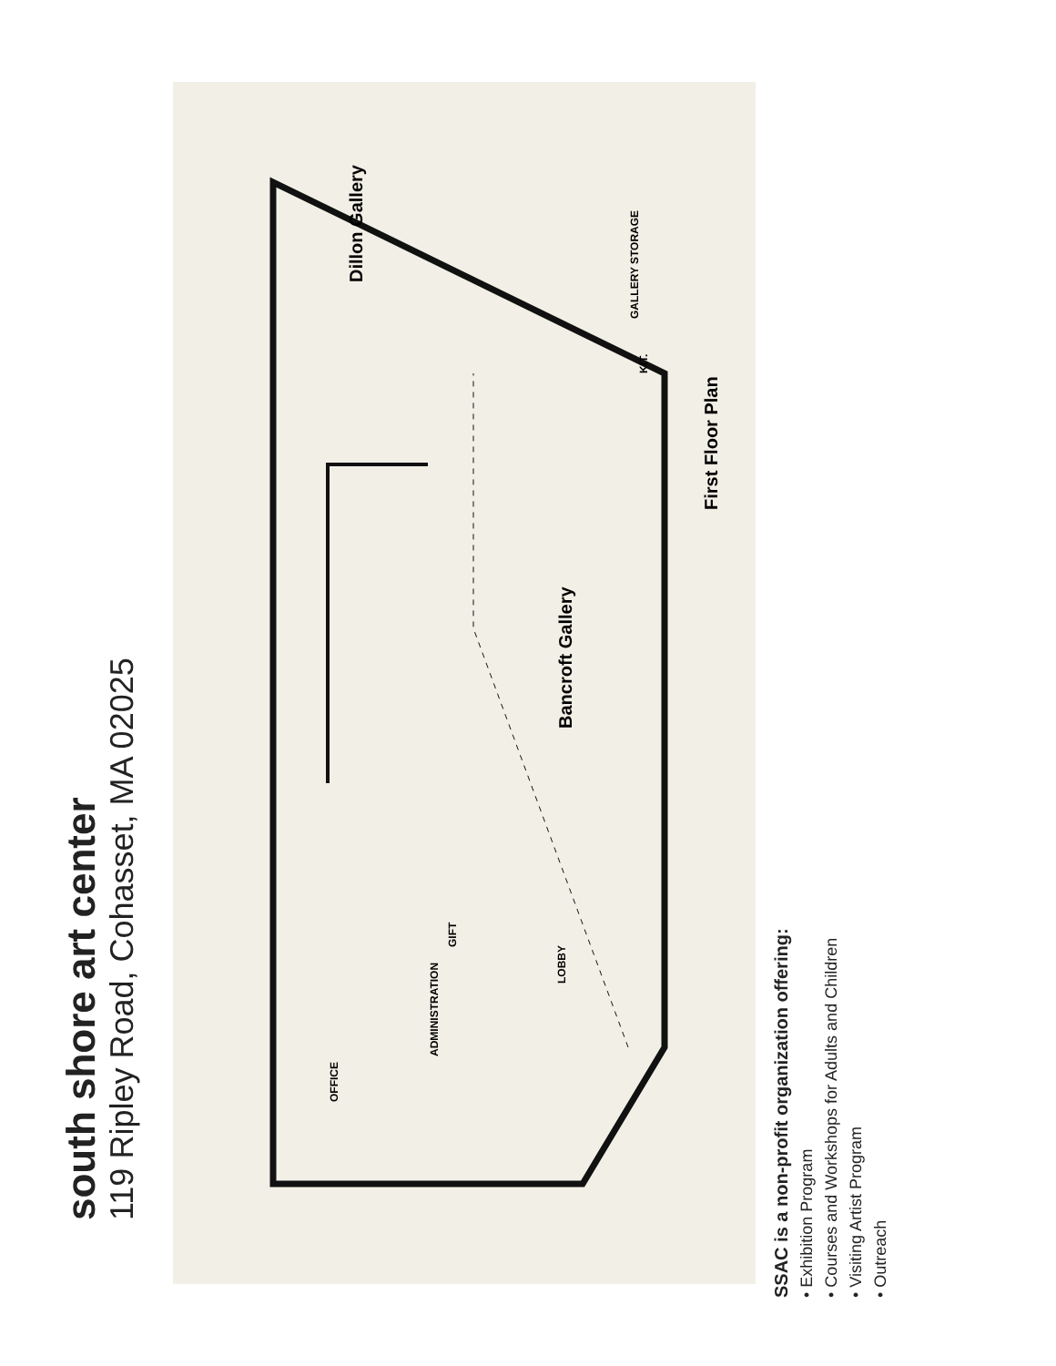south shore art center
119 Ripley Road, Cohasset, MA 02025
Dillon Gallery
Bancroft Gallery
First Floor Plan
ADMINISTRATION
OFFICE
LOBBY
GIFT
KIT.
GALLERY STORAGE
SSAC is a non-profit organization offering:
• Exhibition Program
• Courses and Workshops for Adults and Children
• Visiting Artist Program
• Outreach